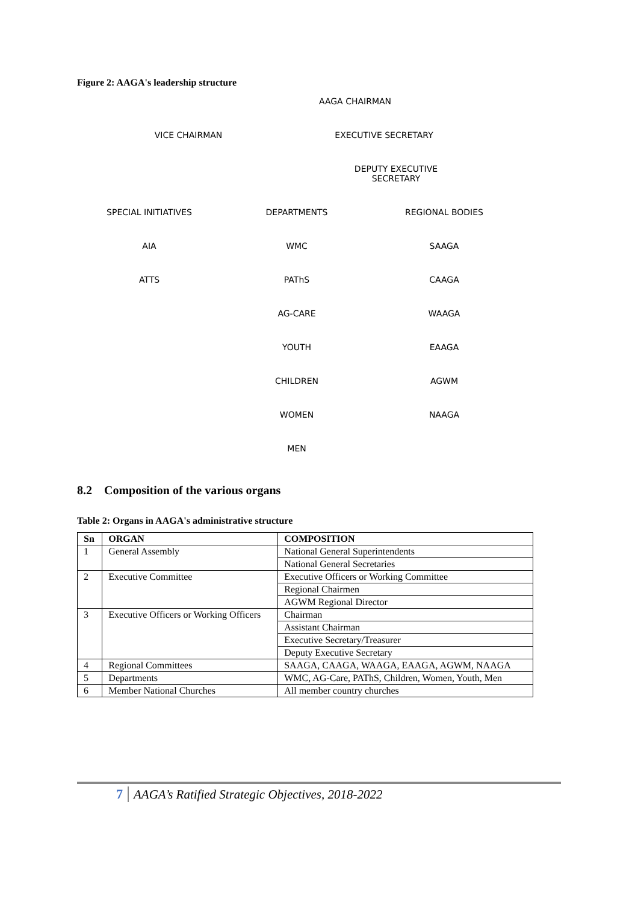Figure 2: AAGA's leadership structure
AAGA CHAIRMAN
VICE CHAIRMAN EXECUTIVE SECRETARY
DEPUTY EXECUTIVE
SECRETARY
SPECIAL INITIATIVES
AIA
ATTS
DEPARTMENTS
WMC
PAThS
AG-CARE
YOUTH
CHILDREN
WOMEN
MEN
REGIONAL BODIES
SAAGA
CAAGA
WAAGA
EAAGA
AGWM
NAAGA
8.2 Composition of the various organs
Table 2: Organs in AAGA's administrative structure
| Sn | ORGAN | COMPOSITION |
| --- | --- | --- |
| 1 | General Assembly | National General Superintendents |
| | | National General Secretaries |
| 2 | Executive Committee | Executive Officers or Working Committee |
| | | Regional Chairmen |
| | | AGWM Regional Director |
| 3 | Executive Officers or Working Officers | Chairman |
| | | Assistant Chairman |
| | | Executive Secretary/Treasurer |
| | | Deputy Executive Secretary |
| 4 | Regional Committees | SAAGA, CAAGA, WAAGA, EAAGA, AGWM, NAAGA |
| 5 | Departments | WMC, AG-Care, PAThS, Children, Women, Youth, Men |
| 6 | Member National Churches | All member country churches |
7 AAGA’s Ratified Strategic Objectives, 2018-2022